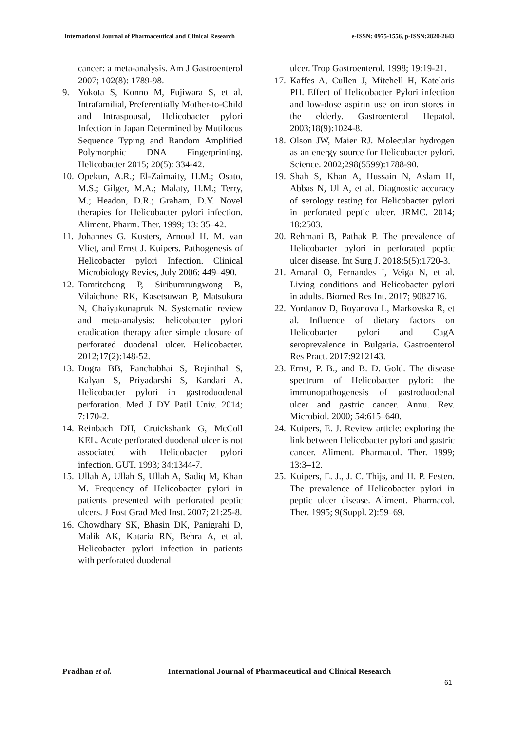International Journal of Pharmaceutical and Clinical Research
e-ISSN: 0975-1556, p-ISSN:2820-2643
cancer: a meta-analysis. Am J Gastroenterol 2007; 102(8): 1789-98.
9. Yokota S, Konno M, Fujiwara S, et al. Intrafamilial, Preferentially Mother-to-Child and Intraspousal, Helicobacter pylori Infection in Japan Determined by Mutilocus Sequence Typing and Random Amplified Polymorphic DNA Fingerprinting. Helicobacter 2015; 20(5): 334-42.
10.
Opekun, A.R.; El-Zaimaity, H.M.; Osato, M.S.; Gilger, M.A.; Malaty, H.M.; Terry, M.; Headon, D.R.; Graham, D.Y. Novel therapies for Helicobacter pylori infection. Aliment. Pharm. Ther. 1999; 13: 35–42.
11.
Johannes G. Kusters, Arnoud H. M. van Vliet, and Ernst J. Kuipers. Pathogenesis of Helicobacter pylori Infection. Clinical Microbiology Revies, July 2006: 449–490.
12.
Tomtitchong P, Siribumrungwong B, Vilaichone RK, Kasetsuwan P, Matsukura N, Chaiyakunapruk N. Systematic review and meta-analysis: helicobacter pylori eradication therapy after simple closure of perforated duodenal ulcer. Helicobacter. 2012;17(2):148-52.
13.
Dogra BB, Panchabhai S, Rejinthal S, Kalyan S, Priyadarshi S, Kandari A. Helicobacter pylori in gastroduodenal perforation. Med J DY Patil Univ. 2014; 7:170-2.
14.
Reinbach DH, Cruickshank G, McColl KEL. Acute perforated duodenal ulcer is not associated with Helicobacter pylori infection. GUT. 1993; 34:1344-7.
15.
Ullah A, Ullah S, Ullah A, Sadiq M, Khan M. Frequency of Helicobacter pylori in patients presented with perforated peptic ulcers. J Post Grad Med Inst. 2007; 21:25-8.
16.
Chowdhary SK, Bhasin DK, Panigrahi D, Malik AK, Kataria RN, Behra A, et al. Helicobacter pylori infection in patients with perforated duodenal
ulcer. Trop Gastroenterol. 1998; 19:19-21.
17.
Kaffes A, Cullen J, Mitchell H, Katelaris PH. Effect of Helicobacter Pylori infection and low-dose aspirin use on iron stores in the elderly. Gastroenterol Hepatol. 2003;18(9):1024-8.
18.
Olson JW, Maier RJ. Molecular hydrogen as an energy source for Helicobacter pylori. Science. 2002;298(5599):1788-90.
19.
Shah S, Khan A, Hussain N, Aslam H, Abbas N, Ul A, et al. Diagnostic accuracy of serology testing for Helicobacter pylori in perforated peptic ulcer. JRMC. 2014; 18:2503.
20.
Rehmani B, Pathak P. The prevalence of Helicobacter pylori in perforated peptic ulcer disease. Int Surg J. 2018;5(5):1720-3.
21.
Amaral O, Fernandes I, Veiga N, et al. Living conditions and Helicobacter pylori in adults. Biomed Res Int. 2017; 9082716.
22.
Yordanov D, Boyanova L, Markovska R, et al. Influence of dietary factors on Helicobacter pylori and CagA seroprevalence in Bulgaria. Gastroenterol Res Pract. 2017:9212143.
23.
Ernst, P. B., and B. D. Gold. The disease spectrum of Helicobacter pylori: the immunopathogenesis of gastroduodenal ulcer and gastric cancer. Annu. Rev. Microbiol. 2000; 54:615–640.
24.
Kuipers, E. J. Review article: exploring the link between Helicobacter pylori and gastric cancer. Aliment. Pharmacol. Ther. 1999; 13:3–12.
25.
Kuipers, E. J., J. C. Thijs, and H. P. Festen. The prevalence of Helicobacter pylori in peptic ulcer disease. Aliment. Pharmacol. Ther. 1995; 9(Suppl. 2):59–69.
Pradhan et al. International Journal of Pharmaceutical and Clinical Research
61